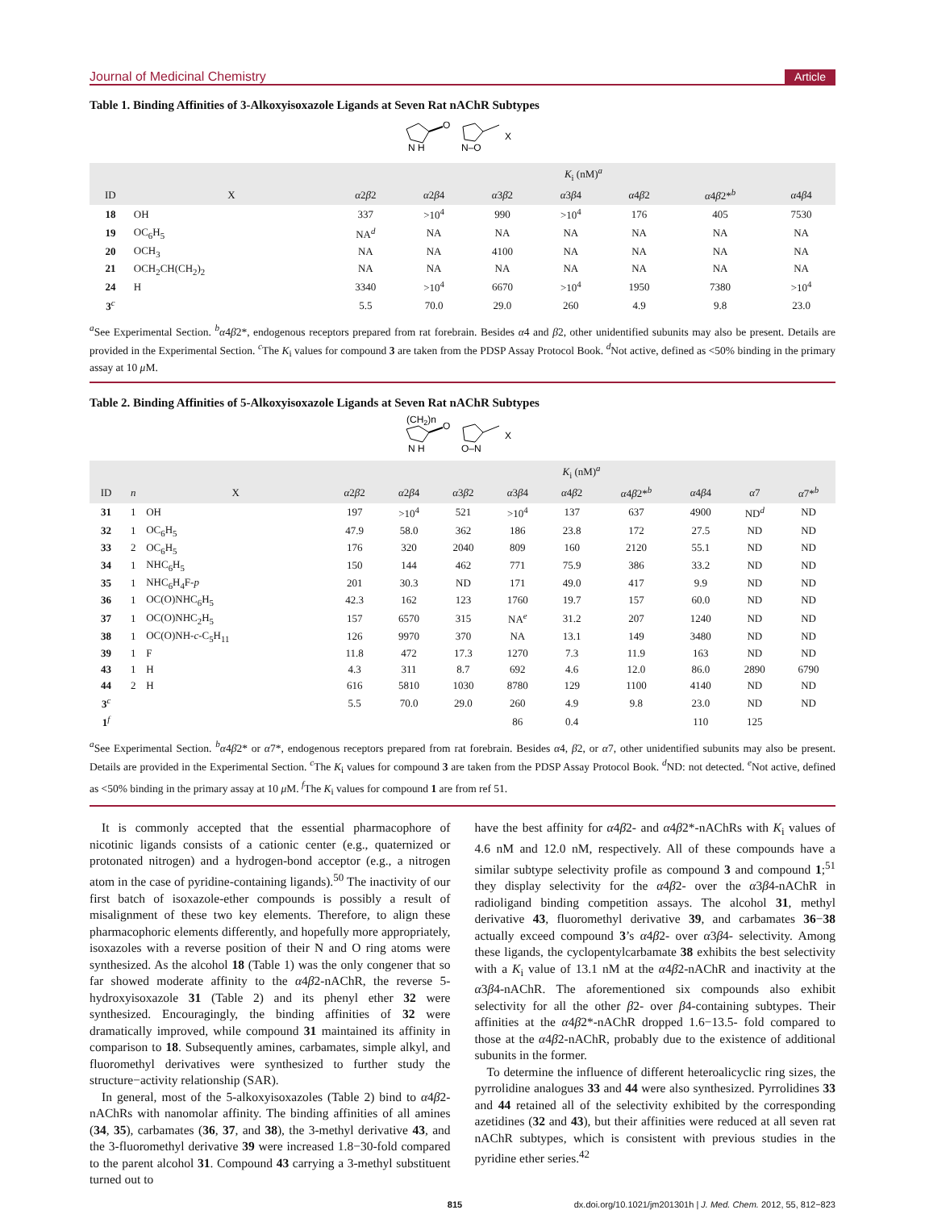Journal of Medicinal Chemistry Article
Table 1. Binding Affinities of 3-Alkoxyisoxazole Ligands at Seven Rat nAChR Subtypes
O
X
N H
N–O
| | | K<sub>i</sub> (nM)<sup>a</sup> | | | | | | |
| --- | --- | --- | --- | --- | --- | --- | --- | --- |
| ID | X | α 2 β 2 | α 2 β 4 | α 3 β 2 | α 3 β 4 | α 4 β 2 | α 4 β 2*<sup>b</sup> | α 4 β 4 |
| 18 | OH | 337 | >10<sup>4</sup> | 990 | >10<sup>4</sup> | 176 | 405 | 7530 |
| 19 | OC<sub>6</sub>H<sub>5</sub> | NA<sup>d</sup> | NA | NA | NA | NA | NA | NA |
| 20 | OCH<sub>3</sub> | NA | NA | 4100 | NA | NA | NA | NA |
| 21 | OCH<sub>2</sub>CH(CH<sub>2</sub>)<sub>2</sub> | NA | NA | NA | NA | NA | NA | NA |
| 24 | H | 3340 | >10<sup>4</sup> | 6670 | >10<sup>4</sup> | 1950 | 7380 | >10<sup>4</sup> |
| 3<sup>c</sup> | | 5.5 | 70.0 | 29.0 | 260 | 4.9 | 9.8 | 23.0 |
<sup>a</sup> See Experimental Section. <sup>b</sup>α4β2*, endogenous receptors prepared from rat forebrain. Besides α4 and β2, other unidentified subunits may also be present. Details are provided in the Experimental Section. <sup>c</sup>The K<sub>i</sub> values for compound 3 are taken from the PDSP Assay Protocol Book. <sup>d</sup>Not active, defined as <50% binding in the primary assay at 10 μ M.
Table 2. Binding Affinities of 5-Alkoxyisoxazole Ligands at Seven Rat nAChR Subtypes
(CH2)n
O
X
N H
O–N
| | | | K<sub>i</sub> (nM)<sup>a</sup> | | | | | | | | |
| --- | --- | --- | --- | --- | --- | --- | --- | --- | --- | --- | --- |
| ID | n | X | α 2 β 2 | α 2 β 4 | α 3 β 2 | α 3 β 4 | α 4 β 2 | α 4 β 2*<sup>b</sup> | α 4 β 4 | α 7 | α 7*<sup>b</sup> |
| 31 | 1 | OH | 197 | >10<sup>4</sup> | 521 | >10<sup>4</sup> | 137 | 637 | 4900 | ND<sup>d</sup> | ND |
| 32 | 1 | OC<sub>6</sub>H<sub>5</sub> | 47.9 | 58.0 | 362 | 186 | 23.8 | 172 | 27.5 | ND | ND |
| 33 | 2 | OC<sub>6</sub>H<sub>5</sub> | 176 | 320 | 2040 | 809 | 160 | 2120 | 55.1 | ND | ND |
| 34 | 1 | NHC<sub>6</sub>H<sub>5</sub> | 150 | 144 | 462 | 771 | 75.9 | 386 | 33.2 | ND | ND |
| 35 | 1 | NHC<sub>6</sub>H<sub>4</sub>F- p | 201 | 30.3 | ND | 171 | 49.0 | 417 | 9.9 | ND | ND |
| 36 | 1 | OC(O)NHC<sub>6</sub>H<sub>5</sub> | 42.3 | 162 | 123 | 1760 | 19.7 | 157 | 60.0 | ND | ND |
| 37 | 1 | OC(O)NHC<sub>2</sub>H<sub>5</sub> | 157 | 6570 | 315 | NA<sup>e</sup> | 31.2 | 207 | 1240 | ND | ND |
| 38 | 1 | OC(O)NH- c -C<sub>5</sub>H<sub>11</sub> | 126 | 9970 | 370 | NA | 13.1 | 149 | 3480 | ND | ND |
| 39 | 1 | F | 11.8 | 472 | 17.3 | 1270 | 7.3 | 11.9 | 163 | ND | ND |
| 43 | 1 | H | 4.3 | 311 | 8.7 | 692 | 4.6 | 12.0 | 86.0 | 2890 | 6790 |
| 44 | 2 | H | 616 | 5810 | 1030 | 8780 | 129 | 1100 | 4140 | ND | ND |
| 3<sup>c</sup> | | | 5.5 | 70.0 | 29.0 | 260 | 4.9 | 9.8 | 23.0 | ND | ND |
| 1<sup>f</sup> | | | | | | 86 | 0.4 | | 110 | 125 | |
<sup>a</sup> See Experimental Section. <sup>b</sup>α4β2* or α7*, endogenous receptors prepared from rat forebrain. Besides α4, β2, or α7, other unidentified subunits may also be present. Details are provided in the Experimental Section. <sup>c</sup>The K<sub>i</sub> values for compound 3 are taken from the PDSP Assay Protocol Book. <sup>d</sup>ND: not detected. <sup>e</sup>Not active, defined as <50% binding in the primary assay at 10 μ M. <sup>f</sup>The K<sub>i</sub> values for compound 1 are from ref 51.
It is commonly accepted that the essential pharmacophore of nicotinic ligands consists of a cationic center (e.g., quaternized or protonated nitrogen) and a hydrogen-bond acceptor (e.g., a nitrogen atom in the case of pyridine-containing ligands).<sup>50</sup> The inactivity of our first batch of isoxazole-ether compounds is possibly a result of misalignment of these two key elements. Therefore, to align these pharmacophoric elements differently, and hopefully more appropriately, isoxazoles with a reverse position of their N and O ring atoms were synthesized. As the alcohol 18 (Table 1) was the only congener that so far showed moderate affinity to the α4β2-nAChR, the reverse 5-hydroxyisoxazole 31 (Table 2) and its phenyl ether 32 were synthesized. Encouragingly, the binding affinities of 32 were dramatically improved, while compound 31 maintained its affinity in comparison to 18. Subsequently amines, carbamates, simple alkyl, and fluoromethyl derivatives were synthesized to further study the structure−activity relationship (SAR).
In general, most of the 5-alkoxyisoxazoles (Table 2) bind to α4β2-nAChRs with nanomolar affinity. The binding affinities of all amines (34, 35), carbamates (36, 37, and 38), the 3-methyl derivative 43, and the 3-fluoromethyl derivative 39 were increased 1.8−30-fold compared to the parent alcohol 31. Compound 43 carrying a 3-methyl substituent turned out to
have the best affinity for α4β2- and α4β2*-nAChRs with K<sub>i</sub> values of 4.6 nM and 12.0 nM, respectively. All of these compounds have a similar subtype selectivity profile as compound 3 and compound 1;<sup>51</sup> they display selectivity for the α4β2- over the α3β4-nAChR in radioligand binding competition assays. The alcohol 31, methyl derivative 43, fluoromethyl derivative 39, and carbamates 36−38 actually exceed compound 3’s α4β2- over α3β4- selectivity. Among these ligands, the cyclopentylcarbamate 38 exhibits the best selectivity with a K<sub>i</sub> value of 13.1 nM at the α4β2-nAChR and inactivity at the α3β4-nAChR. The aforementioned six compounds also exhibit selectivity for all the other β2- over β4-containing subtypes. Their affinities at the α4β2*-nAChR dropped 1.6−13.5- fold compared to those at the α4β2-nAChR, probably due to the existence of additional subunits in the former.
To determine the influence of different heteroalicyclic ring sizes, the pyrrolidine analogues 33 and 44 were also synthesized. Pyrrolidines 33 and 44 retained all of the selectivity exhibited by the corresponding azetidines (32 and 43), but their affinities were reduced at all seven rat nAChR subtypes, which is consistent with previous studies in the pyridine ether series.<sup>42</sup>
815 dx.doi.org/10.1021/jm201301h | J. Med. Chem. 2012, 55, 812−823